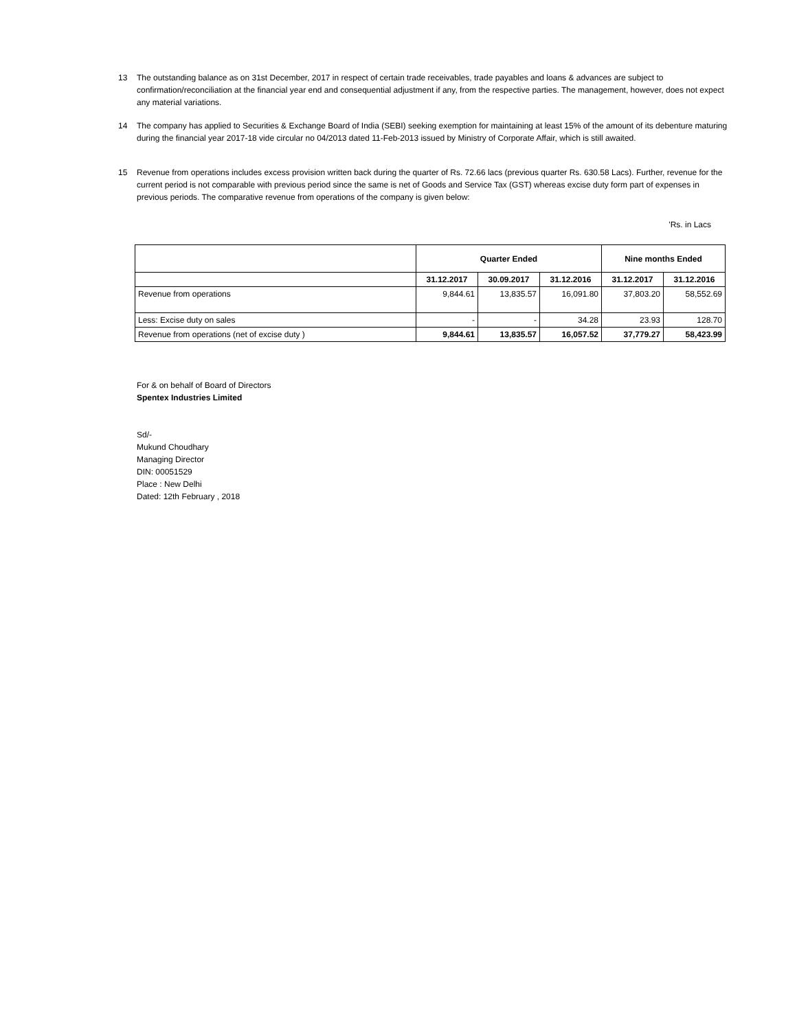13 The outstanding balance as on 31st December, 2017 in respect of certain trade receivables, trade payables and loans & advances are subject to confirmation/reconciliation at the financial year end and consequential adjustment if any, from the respective parties. The management, however, does not expect any material variations.
14 The company has applied to Securities & Exchange Board of India (SEBI) seeking exemption for maintaining at least 15% of the amount of its debenture maturing during the financial year 2017-18 vide circular no 04/2013 dated 11-Feb-2013 issued by Ministry of Corporate Affair, which is still awaited.
15 Revenue from operations includes excess provision written back during the quarter of Rs. 72.66 lacs (previous quarter Rs. 630.58 Lacs). Further, revenue for the current period is not comparable with previous period since the same is net of Goods and Service Tax (GST) whereas excise duty form part of expenses in previous periods. The comparative revenue from operations of the company is given below:
'Rs. in Lacs
| | Quarter Ended | | | Nine months Ended | |
| --- | --- | --- | --- | --- | --- |
| | 31.12.2017 | 30.09.2017 | 31.12.2016 | 31.12.2017 | 31.12.2016 |
| Revenue from operations | 9,844.61 | 13,835.57 | 16,091.80 | 37,803.20 | 58,552.69 |
| Less: Excise duty on sales | - | - | 34.28 | 23.93 | 128.70 |
| Revenue from operations (net of excise duty ) | 9,844.61 | 13,835.57 | 16,057.52 | 37,779.27 | 58,423.99 |
For & on behalf of Board of Directors
Spentex Industries Limited
Sd/-
Mukund Choudhary
Managing Director
DIN: 00051529
Place : New Delhi
Dated: 12th February , 2018